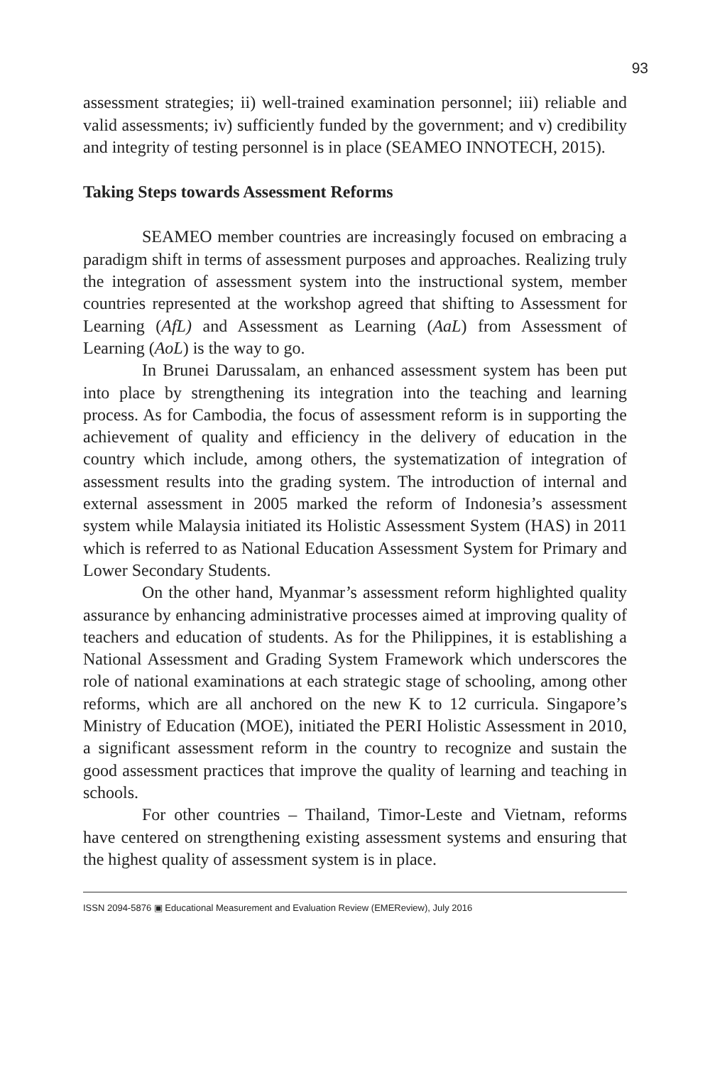93
assessment strategies; ii) well-trained examination personnel; iii) reliable and valid assessments; iv) sufficiently funded by the government; and v) credibility and integrity of testing personnel is in place (SEAMEO INNOTECH, 2015).
Taking Steps towards Assessment Reforms
SEAMEO member countries are increasingly focused on embracing a paradigm shift in terms of assessment purposes and approaches. Realizing truly the integration of assessment system into the instructional system, member countries represented at the workshop agreed that shifting to Assessment for Learning (AfL) and Assessment as Learning (AaL) from Assessment of Learning (AoL) is the way to go.
In Brunei Darussalam, an enhanced assessment system has been put into place by strengthening its integration into the teaching and learning process. As for Cambodia, the focus of assessment reform is in supporting the achievement of quality and efficiency in the delivery of education in the country which include, among others, the systematization of integration of assessment results into the grading system. The introduction of internal and external assessment in 2005 marked the reform of Indonesia’s assessment system while Malaysia initiated its Holistic Assessment System (HAS) in 2011 which is referred to as National Education Assessment System for Primary and Lower Secondary Students.
On the other hand, Myanmar’s assessment reform highlighted quality assurance by enhancing administrative processes aimed at improving quality of teachers and education of students. As for the Philippines, it is establishing a National Assessment and Grading System Framework which underscores the role of national examinations at each strategic stage of schooling, among other reforms, which are all anchored on the new K to 12 curricula. Singapore’s Ministry of Education (MOE), initiated the PERI Holistic Assessment in 2010, a significant assessment reform in the country to recognize and sustain the good assessment practices that improve the quality of learning and teaching in schools.
For other countries – Thailand, Timor-Leste and Vietnam, reforms have centered on strengthening existing assessment systems and ensuring that the highest quality of assessment system is in place.
ISSN 2094-5876 ▣ Educational Measurement and Evaluation Review (EMEReview), July 2016